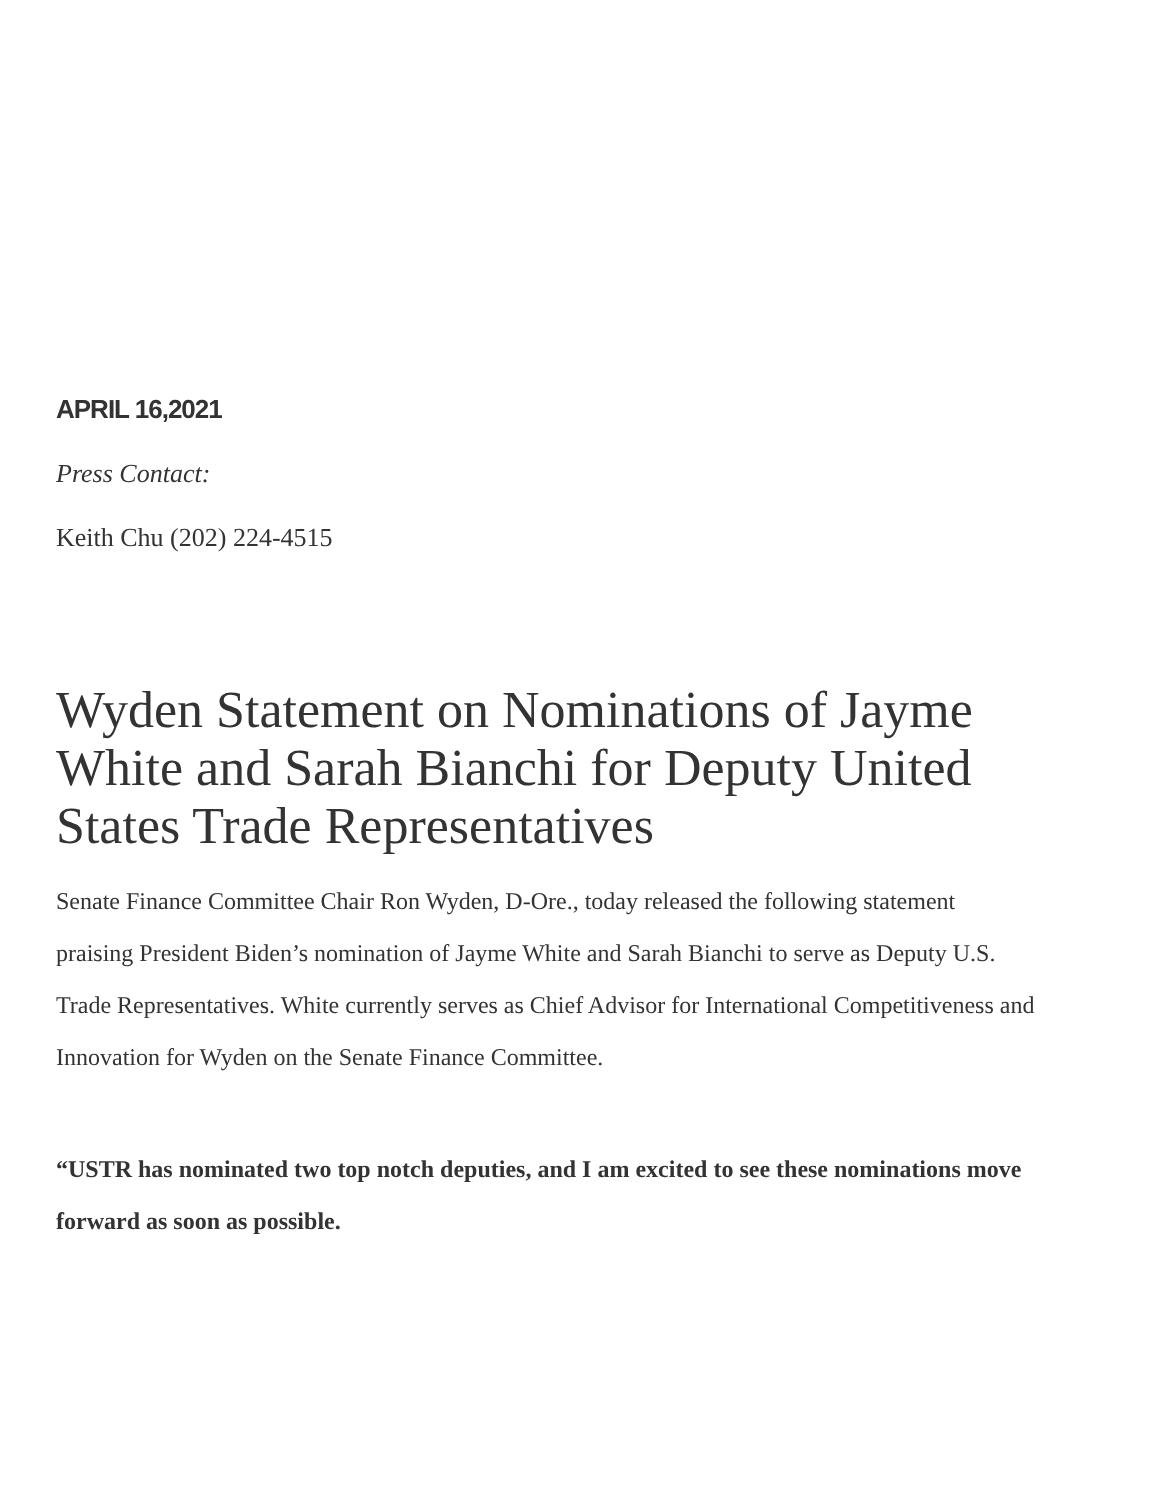APRIL 16,2021
Press Contact:
Keith Chu (202) 224-4515
Wyden Statement on Nominations of Jayme White and Sarah Bianchi for Deputy United States Trade Representatives
Senate Finance Committee Chair Ron Wyden, D-Ore., today released the following statement praising President Biden’s nomination of Jayme White and Sarah Bianchi to serve as Deputy U.S. Trade Representatives. White currently serves as Chief Advisor for International Competitiveness and Innovation for Wyden on the Senate Finance Committee.
“USTR has nominated two top notch deputies, and I am excited to see these nominations move forward as soon as possible.